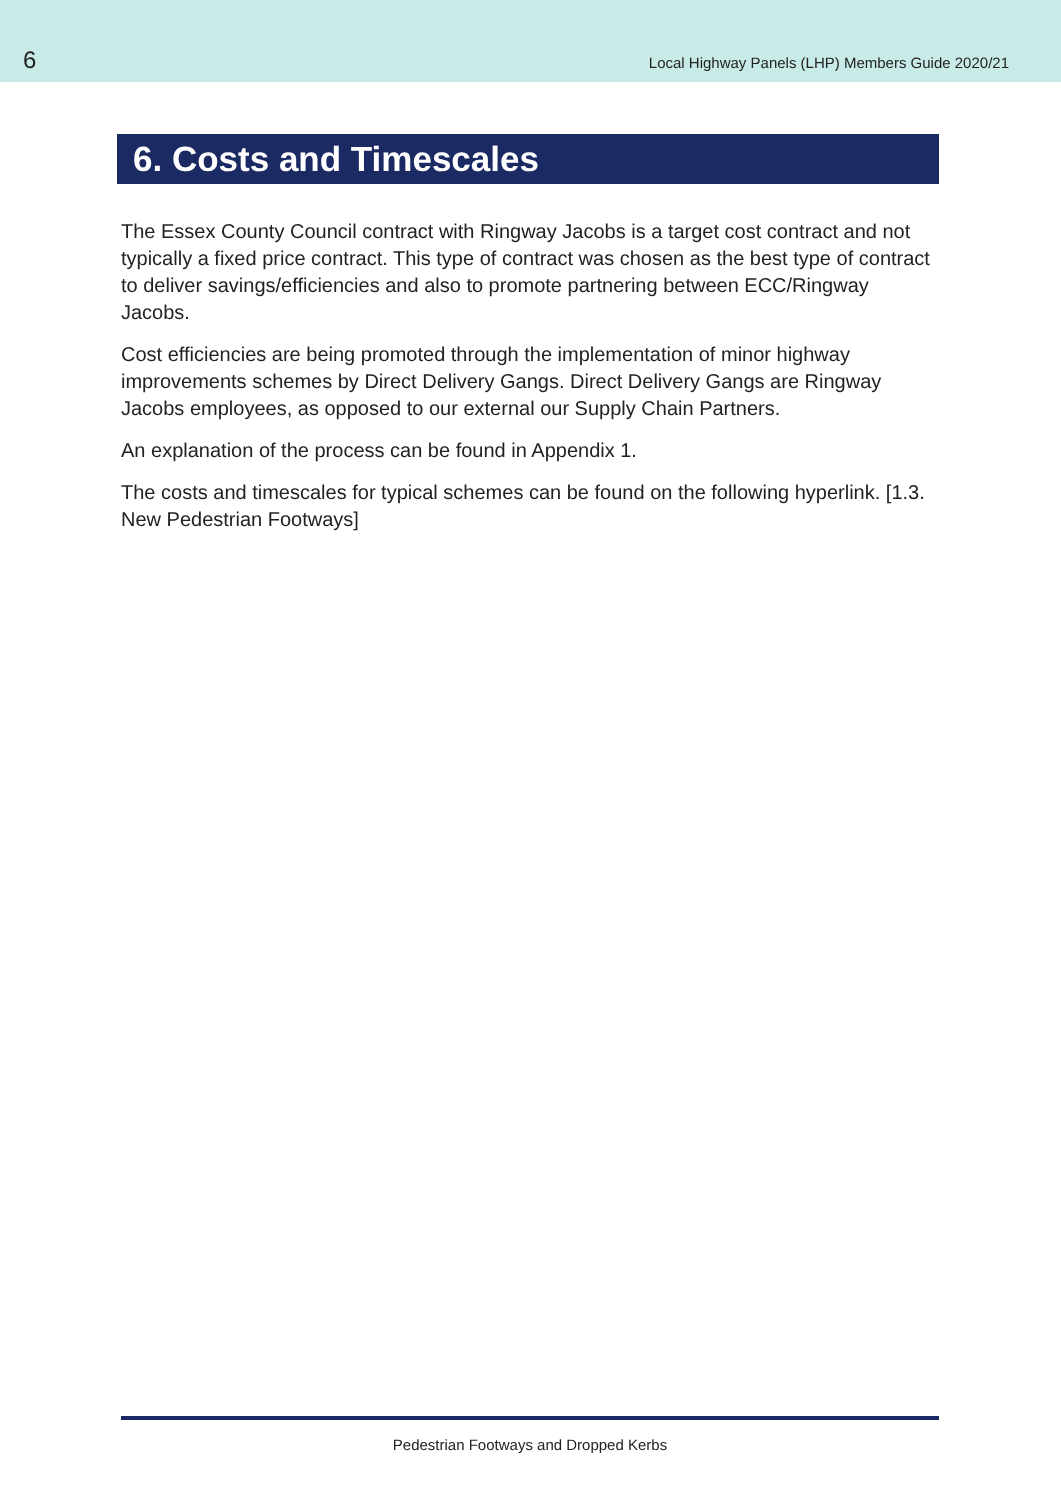6
Local Highway Panels (LHP) Members Guide 2020/21
6. Costs and Timescales
The Essex County Council contract with Ringway Jacobs is a target cost contract and not typically a fixed price contract. This type of contract was chosen as the best type of contract to deliver savings/efficiencies and also to promote partnering between ECC/Ringway Jacobs.
Cost efficiencies are being promoted through the implementation of minor highway improvements schemes by Direct Delivery Gangs. Direct Delivery Gangs are Ringway Jacobs employees, as opposed to our external our Supply Chain Partners.
An explanation of the process can be found in Appendix 1.
The costs and timescales for typical schemes can be found on the following hyperlink. [1.3. New Pedestrian Footways]
Pedestrian Footways and Dropped Kerbs